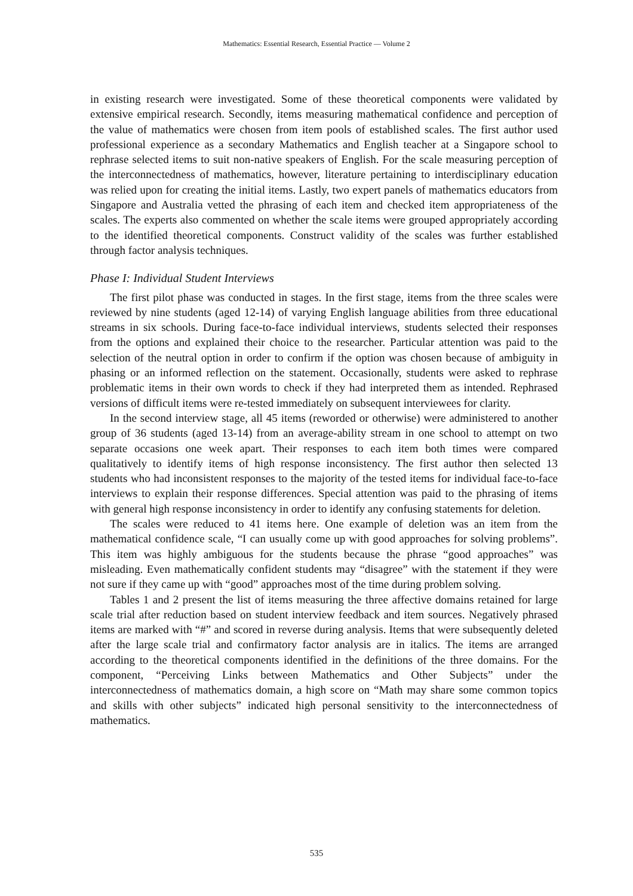Mathematics: Essential Research, Essential Practice — Volume 2
in existing research were investigated. Some of these theoretical components were validated by extensive empirical research. Secondly, items measuring mathematical confidence and perception of the value of mathematics were chosen from item pools of established scales. The first author used professional experience as a secondary Mathematics and English teacher at a Singapore school to rephrase selected items to suit non-native speakers of English. For the scale measuring perception of the interconnectedness of mathematics, however, literature pertaining to interdisciplinary education was relied upon for creating the initial items. Lastly, two expert panels of mathematics educators from Singapore and Australia vetted the phrasing of each item and checked item appropriateness of the scales. The experts also commented on whether the scale items were grouped appropriately according to the identified theoretical components. Construct validity of the scales was further established through factor analysis techniques.
Phase I: Individual Student Interviews
The first pilot phase was conducted in stages. In the first stage, items from the three scales were reviewed by nine students (aged 12-14) of varying English language abilities from three educational streams in six schools. During face-to-face individual interviews, students selected their responses from the options and explained their choice to the researcher. Particular attention was paid to the selection of the neutral option in order to confirm if the option was chosen because of ambiguity in phasing or an informed reflection on the statement. Occasionally, students were asked to rephrase problematic items in their own words to check if they had interpreted them as intended. Rephrased versions of difficult items were re-tested immediately on subsequent interviewees for clarity.
In the second interview stage, all 45 items (reworded or otherwise) were administered to another group of 36 students (aged 13-14) from an average-ability stream in one school to attempt on two separate occasions one week apart. Their responses to each item both times were compared qualitatively to identify items of high response inconsistency. The first author then selected 13 students who had inconsistent responses to the majority of the tested items for individual face-to-face interviews to explain their response differences. Special attention was paid to the phrasing of items with general high response inconsistency in order to identify any confusing statements for deletion.
The scales were reduced to 41 items here. One example of deletion was an item from the mathematical confidence scale, “I can usually come up with good approaches for solving problems”. This item was highly ambiguous for the students because the phrase “good approaches” was misleading. Even mathematically confident students may “disagree” with the statement if they were not sure if they came up with “good” approaches most of the time during problem solving.
Tables 1 and 2 present the list of items measuring the three affective domains retained for large scale trial after reduction based on student interview feedback and item sources. Negatively phrased items are marked with “#” and scored in reverse during analysis. Items that were subsequently deleted after the large scale trial and confirmatory factor analysis are in italics. The items are arranged according to the theoretical components identified in the definitions of the three domains. For the component, “Perceiving Links between Mathematics and Other Subjects” under the interconnectedness of mathematics domain, a high score on “Math may share some common topics and skills with other subjects” indicated high personal sensitivity to the interconnectedness of mathematics.
535